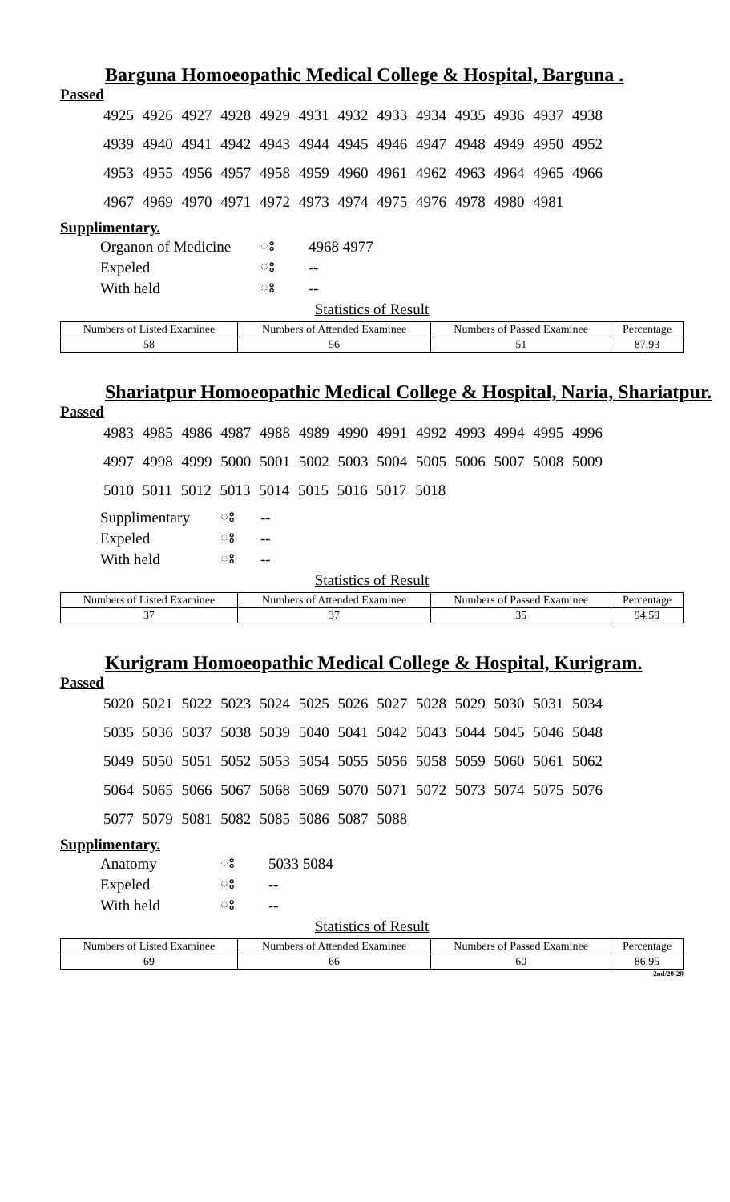Barguna Homoeopathic Medical College & Hospital, Barguna .
Passed
4925 4926 4927 4928 4929 4931 4932 4933 4934 4935 4936 4937 4938
4939 4940 4941 4942 4943 4944 4945 4946 4947 4948 4949 4950 4952
4953 4955 4956 4957 4958 4959 4960 4961 4962 4963 4964 4965 4966
4967 4969 4970 4971 4972 4973 4974 4975 4976 4978 4980 4981
Supplimentary.
| Organon of Medicine | ঃ | 4968 4977 |
| Expeled | ঃ | -- |
| With held | ঃ | -- |
Statistics of Result
| Numbers of Listed Examinee | Numbers of Attended Examinee | Numbers of Passed Examinee | Percentage |
| --- | --- | --- | --- |
| 58 | 56 | 51 | 87.93 |
Shariatpur Homoeopathic Medical College & Hospital, Naria, Shariatpur.
Passed
4983 4985 4986 4987 4988 4989 4990 4991 4992 4993 4994 4995 4996
4997 4998 4999 5000 5001 5002 5003 5004 5005 5006 5007 5008 5009
5010 5011 5012 5013 5014 5015 5016 5017 5018
| Supplimentary | ঃ | -- |
| Expeled | ঃ | -- |
| With held | ঃ | -- |
Statistics of Result
| Numbers of Listed Examinee | Numbers of Attended Examinee | Numbers of Passed Examinee | Percentage |
| --- | --- | --- | --- |
| 37 | 37 | 35 | 94.59 |
Kurigram Homoeopathic Medical College & Hospital, Kurigram.
Passed
5020 5021 5022 5023 5024 5025 5026 5027 5028 5029 5030 5031 5034
5035 5036 5037 5038 5039 5040 5041 5042 5043 5044 5045 5046 5048
5049 5050 5051 5052 5053 5054 5055 5056 5058 5059 5060 5061 5062
5064 5065 5066 5067 5068 5069 5070 5071 5072 5073 5074 5075 5076
5077 5079 5081 5082 5085 5086 5087 5088
Supplimentary.
| Anatomy | ঃ | 5033 5084 |
| Expeled | ঃ | -- |
| With held | ঃ | -- |
Statistics of Result
| Numbers of Listed Examinee | Numbers of Attended Examinee | Numbers of Passed Examinee | Percentage |
| --- | --- | --- | --- |
| 69 | 66 | 60 | 86.95 |
2nd/20-20